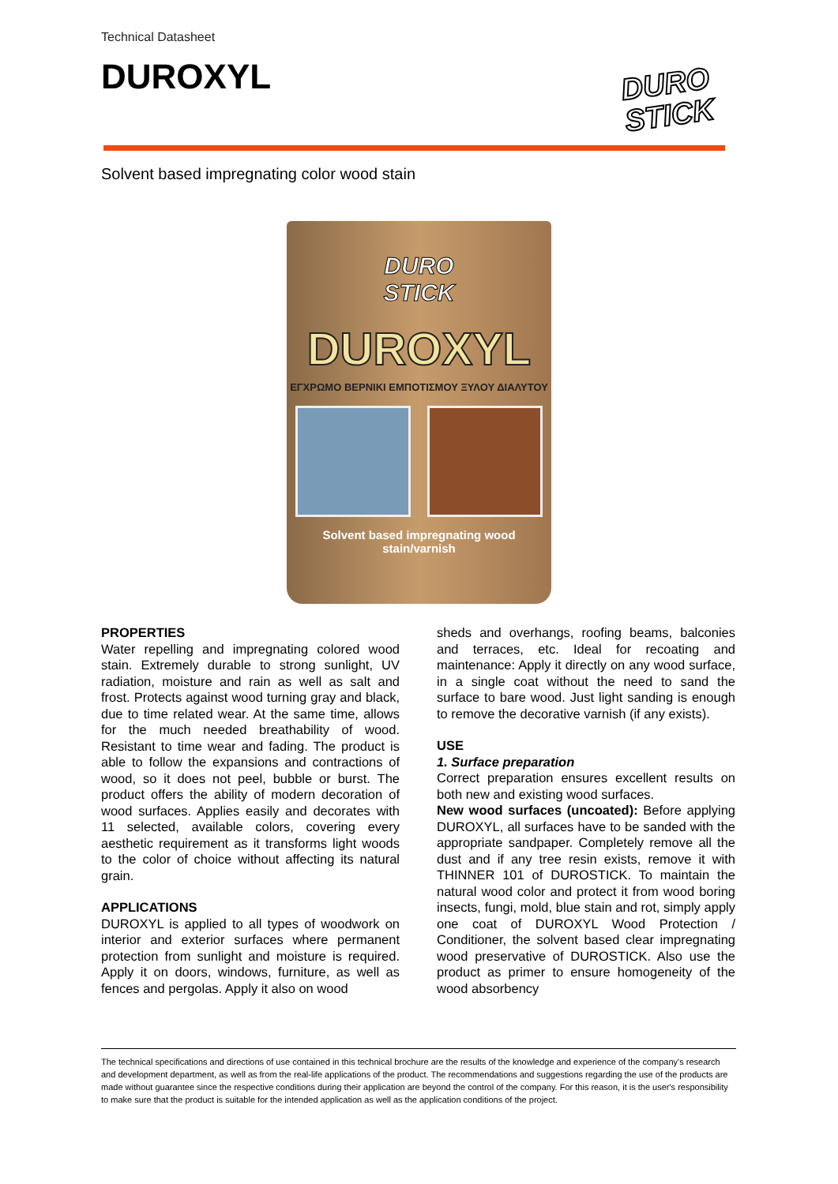Technical Datasheet
DUROXYL
DURO
STICK
Solvent based impregnating color wood stain
DURO
STICK
DUROXYL
ΕΓΧΡΩΜΟ ΒΕΡΝΙΚΙ ΕΜΠΟΤΙΣΜΟΥ ΞΥΛΟΥ ΔΙΑΛΥΤΟΥ
Solvent based impregnating wood stain/varnish
PROPERTIES
Water repelling and impregnating colored wood stain. Extremely durable to strong sunlight, UV radiation, moisture and rain as well as salt and frost. Protects against wood turning gray and black, due to time related wear. At the same time, allows for the much needed breathability of wood. Resistant to time wear and fading. The product is able to follow the expansions and contractions of wood, so it does not peel, bubble or burst. The product offers the ability of modern decoration of wood surfaces. Applies easily and decorates with 11 selected, available colors, covering every aesthetic requirement as it transforms light woods to the color of choice without affecting its natural grain.
APPLICATIONS
DUROXYL is applied to all types of woodwork on interior and exterior surfaces where permanent protection from sunlight and moisture is required. Apply it on doors, windows, furniture, as well as fences and pergolas. Apply it also on wood
sheds and overhangs, roofing beams, balconies and terraces, etc. Ideal for recoating and maintenance: Apply it directly on any wood surface, in a single coat without the need to sand the surface to bare wood. Just light sanding is enough to remove the decorative varnish (if any exists).
USE
1. Surface preparation
Correct preparation ensures excellent results on both new and existing wood surfaces.
New wood surfaces (uncoated): Before applying DUROXYL, all surfaces have to be sanded with the appropriate sandpaper. Completely remove all the dust and if any tree resin exists, remove it with THINNER 101 of DUROSTICK. To maintain the natural wood color and protect it from wood boring insects, fungi, mold, blue stain and rot, simply apply one coat of DUROXYL Wood Protection / Conditioner, the solvent based clear impregnating wood preservative of DUROSTICK. Also use the product as primer to ensure homogeneity of the wood absorbency
The technical specifications and directions of use contained in this technical brochure are the results of the knowledge and experience of the company's research and development department, as well as from the real-life applications of the product. The recommendations and suggestions regarding the use of the products are made without guarantee since the respective conditions during their application are beyond the control of the company. For this reason, it is the user's responsibility to make sure that the product is suitable for the intended application as well as the application conditions of the project.